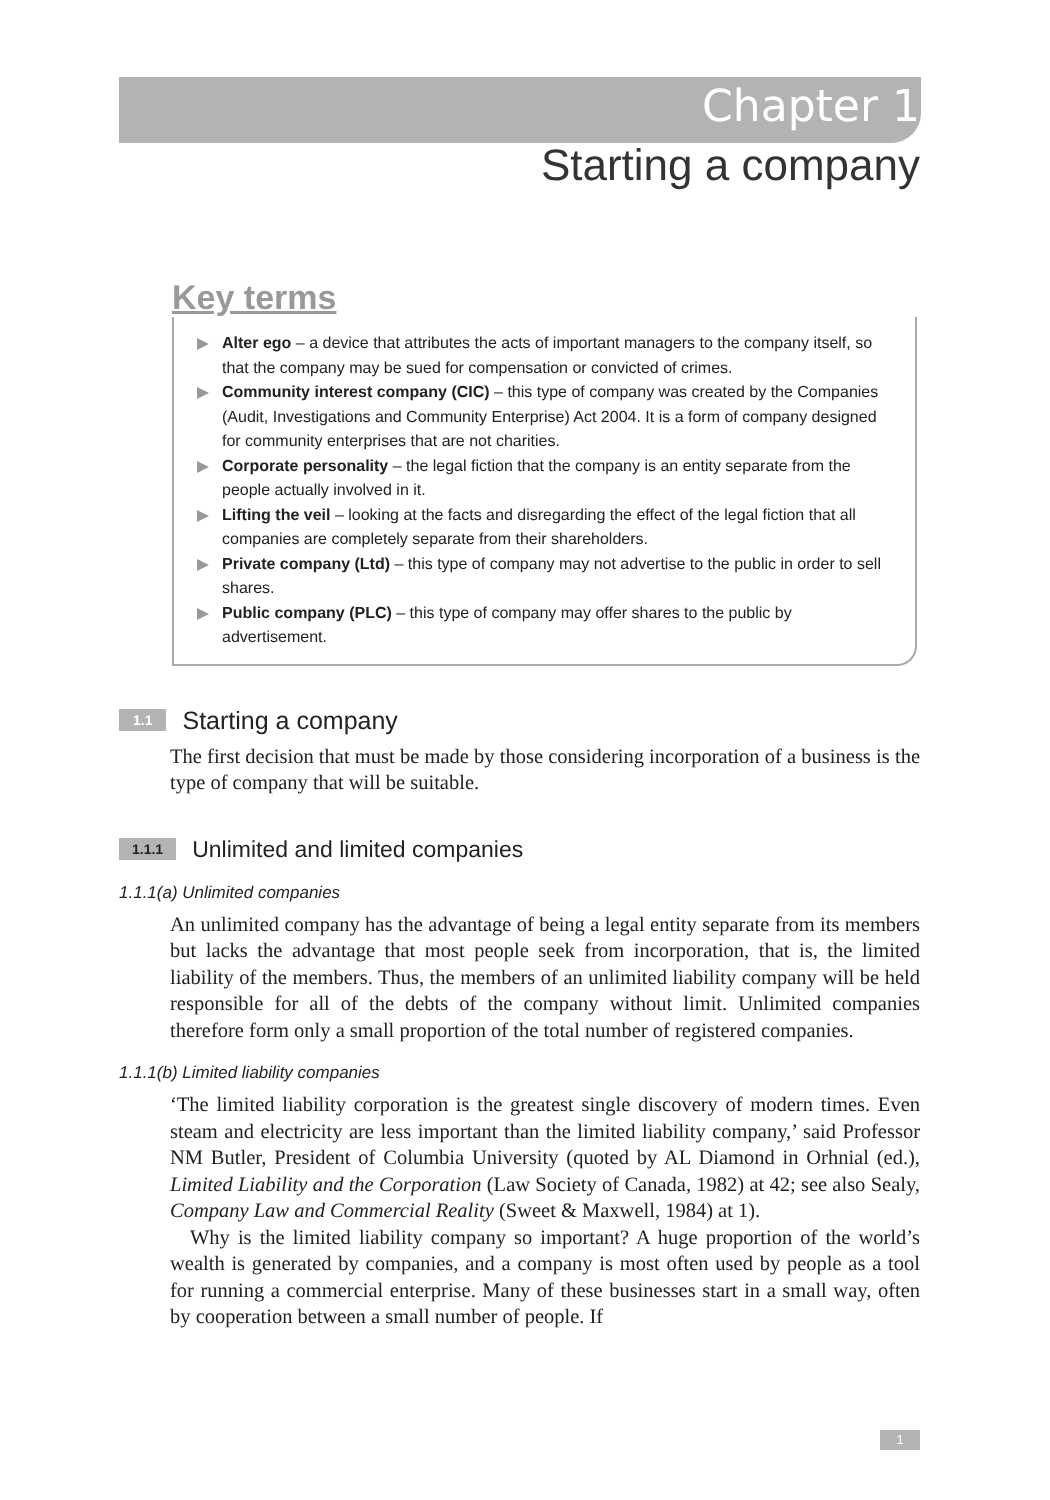Chapter 1
Starting a company
Key terms
Alter ego – a device that attributes the acts of important managers to the company itself, so that the company may be sued for compensation or convicted of crimes.
Community interest company (CIC) – this type of company was created by the Companies (Audit, Investigations and Community Enterprise) Act 2004. It is a form of company designed for community enterprises that are not charities.
Corporate personality – the legal fiction that the company is an entity separate from the people actually involved in it.
Lifting the veil – looking at the facts and disregarding the effect of the legal fiction that all companies are completely separate from their shareholders.
Private company (Ltd) – this type of company may not advertise to the public in order to sell shares.
Public company (PLC) – this type of company may offer shares to the public by advertisement.
1.1 Starting a company
The first decision that must be made by those considering incorporation of a business is the type of company that will be suitable.
1.1.1 Unlimited and limited companies
1.1.1(a) Unlimited companies
An unlimited company has the advantage of being a legal entity separate from its members but lacks the advantage that most people seek from incorporation, that is, the limited liability of the members. Thus, the members of an unlimited liability company will be held responsible for all of the debts of the company without limit. Unlimited companies therefore form only a small proportion of the total number of registered companies.
1.1.1(b) Limited liability companies
‘The limited liability corporation is the greatest single discovery of modern times. Even steam and electricity are less important than the limited liability company,’ said Professor NM Butler, President of Columbia University (quoted by AL Diamond in Orhnial (ed.), Limited Liability and the Corporation (Law Society of Canada, 1982) at 42; see also Sealy, Company Law and Commercial Reality (Sweet & Maxwell, 1984) at 1).
Why is the limited liability company so important? A huge proportion of the world’s wealth is generated by companies, and a company is most often used by people as a tool for running a commercial enterprise. Many of these businesses start in a small way, often by cooperation between a small number of people. If
1